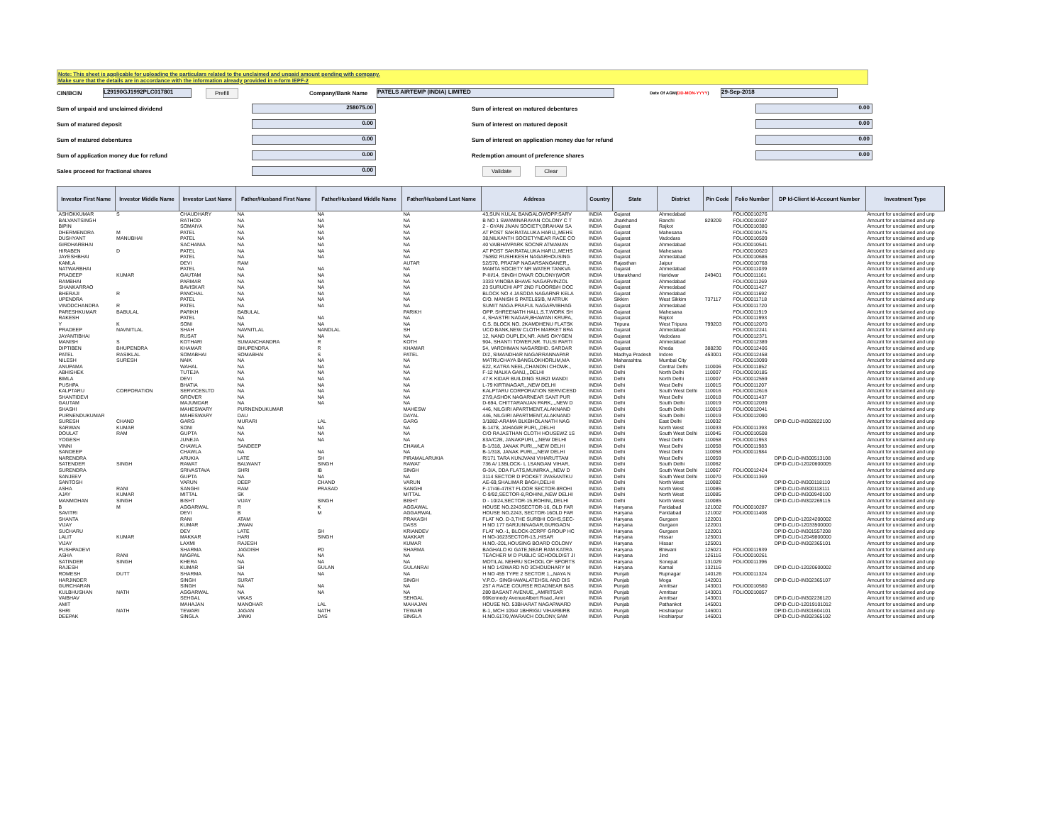Note: This sheet is applicable for uploading the particulars related to the unclaimed and unpaid amount pending with company.
Make sure that the details are in accordance with the information already provided in e-form IEPF-2
CIN/BCIN L29190GJ1992PLC017801 Prefill Company/Bank Name PATELS AIRTEMP (INDIA) LIMITED Date Of AGM(DD-MON-YYYY) 29-Sep-2018
Sum of unpaid and unclaimed dividend 258075.00 Sum of interest on matured debentures 0.00
Sum of matured deposit 0.00 Sum of interest on matured deposit 0.00
Sum of matured debentures 0.00 Sum of interest on application money due for refund 0.00
Sum of application money due for refund 0.00 Redemption amount of preference shares 0.00
Sales proceed for fractional shares 0.00 Validate Clear
| Investor First Name | Investor Middle Name | Investor Last Name | Father/Husband First Name | Father/Husband Middle Name | Father/Husband Last Name | Address | Country | State | District | Pin Code | Folio Number | DP Id-Client Id-Account Number | Investment Type |
| --- | --- | --- | --- | --- | --- | --- | --- | --- | --- | --- | --- | --- | --- |
| ASHOKKUMAR | S | CHAUDHARY | NA | NA | NA | 43,SUN KULAL BANGALOWOPP.SARV | INDIA | Gujarat | Ahmedabad | | FOLIO0010276 | | Amount for unclaimed and unp |
| BALVANTSINGH | | RATHOD | NA | NA | NA | B NO 1 SWAMINARAYAN COLONY C T | INDIA | Jharkhand | Ranchi | 829209 | FOLIO0010307 | | Amount for unclaimed and unp |
| BIPIN | | SOMAIYA | NA | NA | NA | 2 - GYAN JIVAN SOCIETY,BRAHAM SA | INDIA | Gujarat | Rajkot | | FOLIO0010380 | | Amount for unclaimed and unp |
| DHERMENDRA | M | PATEL | NA | NA | NA | AT POST SAKRATALUKA HARIJ,,MEHS | INDIA | Gujarat | Mahesana | | FOLIO0010475 | | Amount for unclaimed and unp |
| DUSHYANT | MANUBHAI | PATEL | NA | NA | NA | 38,NILKANTH SOCIETYNEAR RACE CO | INDIA | Gujarat | Vadodara | | FOLIO0010509 | | Amount for unclaimed and unp |
| GIRDHARBHAI | | SACHANIA | NA | NA | NA | 40 VAIBHAVPARK SOCNR ATMAMAN | INDIA | Gujarat | Ahmedabad | | FOLIO0010541 | | Amount for unclaimed and unp |
| HIRABEN | D | PATEL | NA | NA | NA | AT POST SAKRATALUKA HARIJ,,MEHS | INDIA | Gujarat | Mahesana | | FOLIO0010620 | | Amount for unclaimed and unp |
| JAYESHBHAI | | PATEL | NA | NA | NA | 75/892 RUSHIKESH NAGARHOUSING | INDIA | Gujarat | Ahmedabad | | FOLIO0010686 | | Amount for unclaimed and unp |
| KAMLA | | DEVI | RAM | | AUTAR | 52/570, PRATAP NAGARSANGANER,, | INDIA | Rajasthan | Jaipur | | FOLIO0010768 | | Amount for unclaimed and unp |
| NATWARBHAI | | PATEL | NA | NA | NA | MAMTA SOCIETY NR WATER TANKVA | INDIA | Gujarat | Ahmedabad | | FOLIO0011039 | | Amount for unclaimed and unp |
| PRADEEP | KUMAR | GAUTAM | NA | NA | NA | P-III/14, SINGH DWAR COLONY(WOR | INDIA | Uttarakhand | Haridwar | 249401 | FOLIO0011161 | | Amount for unclaimed and unp |
| RAMBHAI | | PARMAR | NA | NA | NA | 3333 VINOBA BHAVE NAGARVINZOL | INDIA | Gujarat | Ahmedabad | | FOLIO0011269 | | Amount for unclaimed and unp |
| SHANKARRAO | | BAVISKAR | NA | NA | NA | 23 SURUCHI APT 2ND FLOORB/H DOC | INDIA | Gujarat | Ahmedabad | | FOLIO0011427 | | Amount for unclaimed and unp |
| BHERAJI | R | PANCHAL | NA | NA | NA | BLOCK NO 4 JASODA NAGARNR KELA | INDIA | Gujarat | Ahmedabad | | FOLIO0011692 | | Amount for unclaimed and unp |
| UPENDRA | | PATEL | NA | NA | NA | C/O. MANISH S PATEL65/B, MATRUK | INDIA | Sikkim | West Sikkim | 737117 | FOLIO0011718 | | Amount for unclaimed and unp |
| VINODCHANDRA | R | PATEL | NA | NA | NA | SUMIT NAGA PRAFUL NAGARVIBHAG | INDIA | Gujarat | Ahmedabad | | FOLIO0011720 | | Amount for unclaimed and unp |
| PARESHKUMAR | BABULAL | PARIKH | BABULAL | | PARIKH | OPP. SHREENATH HALL,S.T.WORK SH | INDIA | Gujarat | Mahesana | | FOLIO0011919 | | Amount for unclaimed and unp |
| RAKESH | | PATEL | NA | NA | NA | 4, SHASTRI NAGAR,BHAWANI KRUPA, | INDIA | Gujarat | Rajkot | | FOLIO0011993 | | Amount for unclaimed and unp |
| Y | K | SONI | NA | NA | NA | C.S. BLOCK NO. 2KAMDHENU FLATSK | INDIA | Tripura | West Tripura | 799203 | FOLIO0012070 | | Amount for unclaimed and unp |
| PRADEEP | NAVNITLAL | SHAH | NAVNITLAL | NANDLAL | SH | UCO BANK,NEW CLOTH MARKET BRA | INDIA | Gujarat | Ahmedabad | | FOLIO0012241 | | Amount for unclaimed and unp |
| JAYANTIBHAI | | RUSAT | NA | NA | NA | 12, NAND DUPLEX,NR. AIMS OXYGEN | INDIA | Gujarat | Vadodara | | FOLIO0012371 | | Amount for unclaimed and unp |
| MANISH | S | KOTHARI | SUMANCHANDRA | R | KOTH | 904, SHANTI TOWER,NR. TULSI PARTI | INDIA | Gujarat | Ahmedabad | | FOLIO0012389 | | Amount for unclaimed and unp |
| DIPTIBEN | BHUPENDRA | KHAMAR | BHUPENDRA | R | KHAMAR | 54, VARDHMAN NAGARBHD. SARDAR | INDIA | Gujarat | Kheda | 388230 | FOLIO0012406 | | Amount for unclaimed and unp |
| PATEL | RASIKLAL | SOMABHAI | SOMABHAI | S | PATEL | D/2, SIMANDHAR NAGARRANNAPAR | INDIA | Madhya Pradesh | Indore | 453001 | FOLIO0012458 | | Amount for unclaimed and unp |
| NILESH | SURESH | NAIK | NA | NA | NA | MATRUCHAYA BANGLOKHORLIM,MA | INDIA | Maharashtra | Mumbai City | | FOLIO0013099 | | Amount for unclaimed and unp |
| ANUPAMA | | WAHAL | NA | NA | NA | 622, KATRA NEEL,CHANDNI CHOWK., | INDIA | Delhi | Central Delhi | 110006 | FOLIO0011852 | | Amount for unclaimed and unp |
| ABHISHEK | | TUTEJA | NA | NA | NA | F-12 MALKA GANJ,,,DELHI | INDIA | Delhi | North Delhi | 110007 | FOLIO0010185 | | Amount for unclaimed and unp |
| BIMLA | | DEVI | NA | NA | NA | 47 K KIDAR BUILDING SUBZI MANDI | INDIA | Delhi | North Delhi | 110007 | FOLIO0012559 | | Amount for unclaimed and unp |
| PUSHPA | | BHATIA | NA | NA | NA | L-79 KIRTINAGAR,,,NEW DELHI | INDIA | Delhi | West Delhi | 110015 | FOLIO0011207 | | Amount for unclaimed and unp |
| KALPTARU | CORPORATION | SERVICESLTD | NA | NA | NA | KALPTARU CORPORATION SERVICESD | INDIA | Delhi | South West Delhi | 110016 | FOLIO0012616 | | Amount for unclaimed and unp |
| SHANTIDEVI | | GROVER | NA | NA | NA | 27/9,ASHOK NAGARNEAR SANT PUR | INDIA | Delhi | West Delhi | 110018 | FOLIO0011437 | | Amount for unclaimed and unp |
| GAUTAM | | MAJUMDAR | NA | NA | NA | D-694, CHITTARANJAN PARK,,,,NEW D | INDIA | Delhi | South Delhi | 110019 | FOLIO0012039 | | Amount for unclaimed and unp |
| SHASHI | | MAHESWARY | PURNENDUKUMAR | | MAHESW | 446, NILGIRI APARTMENT,ALAKNAND | INDIA | Delhi | South Delhi | 110019 | FOLIO0012041 | | Amount for unclaimed and unp |
| PURNENDUKUMAR | | MAHESWARY | DAU | | DAYAL | 446, NILGIRI APARTMENT,ALAKNAND | INDIA | Delhi | South Delhi | 110019 | FOLIO0012090 | | Amount for unclaimed and unp |
| SURESH | CHAND | GARG | MURARI | LAL | GARG | 3/1882-ARAMA BLKBHOLANATH NAG | INDIA | Delhi | East Delhi | 110032 | | DPID-CLID-IN302822100 | Amount for unclaimed and unp |
| SARWAN | KUMAR | SONI | NA | NA | NA | B-1478, JAHAGIR PURI,,,DELHI | INDIA | Delhi | North West | 110033 | FOLIO0011393 | | Amount for unclaimed and unp |
| DOULAT | RAM | GUPTA | NA | NA | NA | C/O RAJASTHAN CLOTH HOUSEWZ 1S | INDIA | Delhi | South West Delhi | 110045 | FOLIO0010508 | | Amount for unclaimed and unp |
| YOGESH | | JUNEJA | NA | NA | NA | 83A/C2B, JANAKPURI,,,,NEW DELHI | INDIA | Delhi | West Delhi | 110058 | FOLIO0011953 | | Amount for unclaimed and unp |
| VINNI | | CHAWLA | SANDEEP | | CHAWLA | B-1/318, JANAK PURI,,,,NEW DELHI | INDIA | Delhi | West Delhi | 110058 | FOLIO0011983 | | Amount for unclaimed and unp |
| SANDEEP | | CHAWLA | NA | NA | NA | B-1/318, JANAK PURI,,,,NEW DELHI | INDIA | Delhi | West Delhi | 110058 | FOLIO0011984 | | Amount for unclaimed and unp |
| NARENDRA | | ARUKIA | LATE | SH | PIRAMALARUKIA | R/171 TARA KUNJVANI VIHARUTTAM | INDIA | Delhi | West Delhi | 110059 | | DPID-CLID-IN300513108 | Amount for unclaimed and unp |
| SATENDER | SINGH | RAWAT | BALWANT | SINGH | RAWAT | 736 A/ 13BLOCK- L 1SANGAM VIHAR, | INDIA | Delhi | South Delhi | 110062 | | DPID-CLID-12020600005 | Amount for unclaimed and unp |
| SURENDRA | | SRIVASTAVA | SHRI | IB | SINGH | G-3/A, DDA FLATS,MUNIRKA,,,NEW D | INDIA | Delhi | South West Delhi | 110067 | FOLIO0012424 | | Amount for unclaimed and unp |
| SANJEEV | | GUPTA | NA | NA | NA | 3114 SECTOR D POCKET 3VASANTKU | INDIA | Delhi | South West Delhi | 110070 | FOLIO0011369 | | Amount for unclaimed and unp |
| SANTOSH | | VARUN | DEEP | CHAND | VARUN | AE-69,SHALIMAR BAGH,DELHI | INDIA | Delhi | North West | 110082 | | DPID-CLID-IN300118110 | Amount for unclaimed and unp |
| ASHA | RANI | SANGHI | RAM | PRASAD | SANGHI | F-17/46-47IST FLOOR SECTOR-8ROHI | INDIA | Delhi | North West | 110085 | | DPID-CLID-IN300118111 | Amount for unclaimed and unp |
| AJAY | KUMAR | MITTAL | SK | | MITTAL | C-9/92,SECTOR-8,ROHINI,,NEW DELHI | INDIA | Delhi | North West | 110085 | | DPID-CLID-IN300940100 | Amount for unclaimed and unp |
| MANMOHAN | SINGH | BISHT | VIJAY | SINGH | BISHT | D - 10/24,SECTOR-15,ROHINI,,DELHI | INDIA | Delhi | North West | 110085 | | DPID-CLID-IN302269115 | Amount for unclaimed and unp |
| B | M | AGGARWAL | R | K | AGGAWAL | HOUSE NO.2243SECTOR-16, OLD FAR | INDIA | Haryana | Faridabad | 121002 | FOLIO0010287 | | Amount for unclaimed and unp |
| SAVITRI | | DEVI | B | M | AGGARWAL | HOUSE NO.2243, SECTOR-16OLD FAR | INDIA | Haryana | Faridabad | 121002 | FOLIO0011408 | | Amount for unclaimed and unp |
| SHANTA | | RANI | ATAM | | PRAKASH | FLAT NO. D-3,THE SURBHI CGHS,SEC- | INDIA | Haryana | Gurgaon | 122001 | | DPID-CLID-12024200002 | Amount for unclaimed and unp |
| VIJAY | | KUMAR | JIWAN | | DASS | H NO 177 6ARJUNNAGAR,GURGAON | INDIA | Haryana | Gurgaon | 122001 | | DPID-CLID-12033500000 | Amount for unclaimed and unp |
| SUCHARU | | DEV | LATE | SH | KRIANDEV | FLAT NO.-1, BLOCK-2CRPF GROUP HC | INDIA | Haryana | Gurgaon | 122001 | | DPID-CLID-IN301557208 | Amount for unclaimed and unp |
| LALIT | KUMAR | MAKKAR | HARI | SINGH | MAKKAR | H NO-1623SECTOR-13,,HISAR | INDIA | Haryana | Hissar | 125001 | | DPID-CLID-12049800000 | Amount for unclaimed and unp |
| VIJAY | | LAXMI | RAJESH | | KUMAR | H.NO.-201,HOUSING BOARD COLONY | INDIA | Haryana | Hissar | 125001 | | DPID-CLID-IN302365101 | Amount for unclaimed and unp |
| PUSHPADEVI | | SHARMA | JAGDISH | PD | SHARMA | BAGHALO KI GATE,NEAR RAM KATRA | INDIA | Haryana | Bhiwani | 125021 | FOLIO0011939 | | Amount for unclaimed and unp |
| ASHA | RANI | NAGPAL | NA | NA | NA | TEACHER M D PUBLIC SCHOOLDIST JI | INDIA | Haryana | Jind | 126116 | FOLIO0010261 | | Amount for unclaimed and unp |
| SATINDER | SINGH | KHERA | NA | NA | NA | MOTILAL NEHRU SCHOOL OF SPORTS | INDIA | Haryana | Sonepat | 131029 | FOLIO0011396 | | Amount for unclaimed and unp |
| RAJESH | | KUMAR | SH | GULAN | GULANRAI | H NO 143WARD NO 3CHOUDHARY M | INDIA | Haryana | Karnal | 132116 | | DPID-CLID-12020600002 | Amount for unclaimed and unp |
| ROMESH | DUTT | SHARMA | NA | NA | NA | H NO 455 TYPE 2 SECTOR 1,,,NAYA N | INDIA | Punjab | Rupnagar | 140126 | FOLIO0011324 | | Amount for unclaimed and unp |
| HARJINDER | | SINGH | SURAT | | SINGH | V.P.O.- SINGHAWALATEHSIL AND DIS | INDIA | Punjab | Moga | 142001 | | DPID-CLID-IN302365107 | Amount for unclaimed and unp |
| GURCHARAN | | SINGH | NA | NA | NA | 257 A RACE COURSE ROADNEAR BAS | INDIA | Punjab | Amritsar | 143001 | FOLIO0010560 | | Amount for unclaimed and unp |
| KULBHUSHAN | NATH | AGGARWAL | NA | NA | NA | 280 BASANT AVENUE,,,AMRITSAR | INDIA | Punjab | Amritsar | 143001 | FOLIO0010857 | | Amount for unclaimed and unp |
| VAIBHAV | | SEHGAL | VIKAS | | SEHGAL | 66Kennedy AvenueAlbert Road.,Amri | INDIA | Punjab | Amritsar | 143001 | | DPID-CLID-IN302236120 | Amount for unclaimed and unp |
| AMIT | | MAHAJAN | MANOHAR | LAL | MAHAJAN | HOUSE NO. 53BHARAT NAGARWARD | INDIA | Punjab | Pathankot | 145001 | | DPID-CLID-12019101012 | Amount for unclaimed and unp |
| SHRI | NATH | TEWARI | JAGAN | NATH | TEWARI | B-1, MCH 1094/ 1BHRIGU VIHARBIRB | INDIA | Punjab | Hoshiarpur | 146001 | | DPID-CLID-IN301604101 | Amount for unclaimed and unp |
| DEEPAK | | SINGLA | JANKI | DAS | SINGLA | H.NO.617/9,WARAICH COLONY,SAM | INDIA | Punjab | Hoshiarpur | 146001 | | DPID-CLID-IN302365102 | Amount for unclaimed and unp |